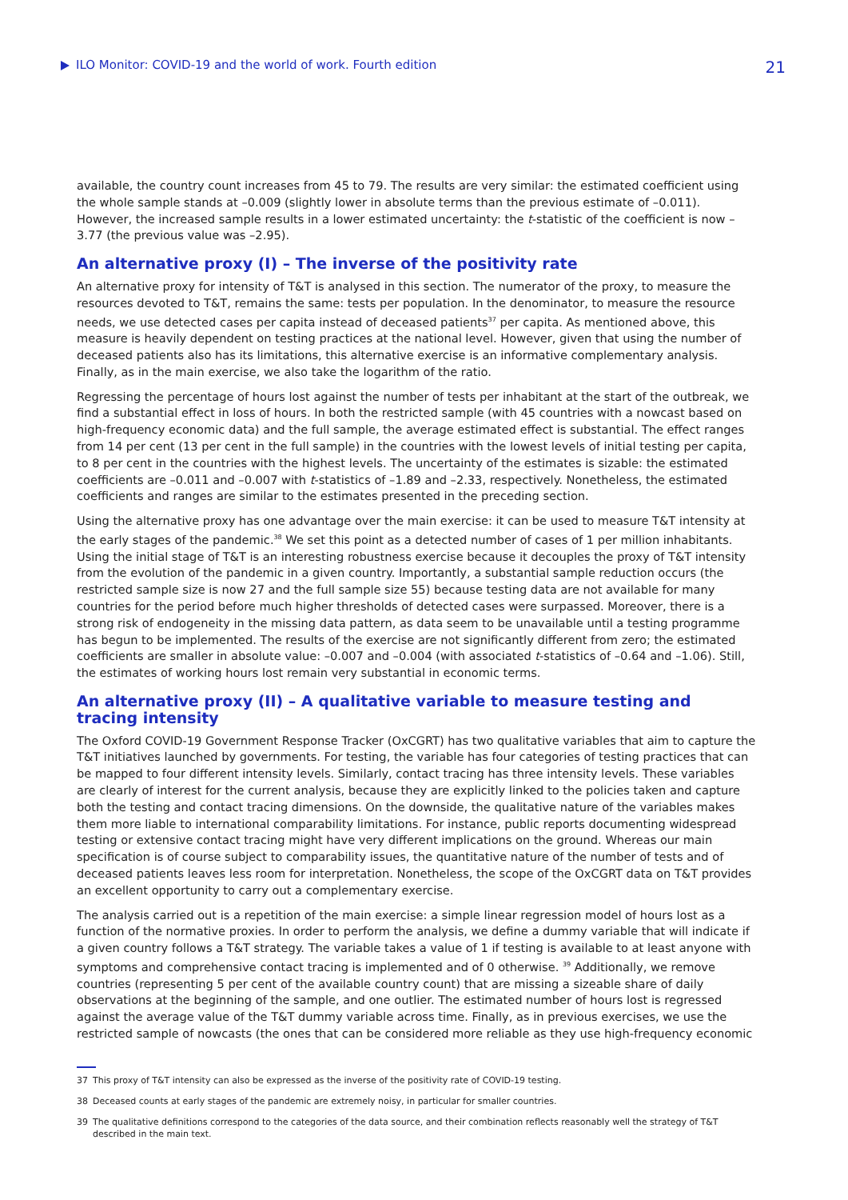ILO Monitor: COVID-19 and the world of work. Fourth edition
21
available, the country count increases from 45 to 79. The results are very similar: the estimated coefficient using the whole sample stands at –0.009 (slightly lower in absolute terms than the previous estimate of –0.011). However, the increased sample results in a lower estimated uncertainty: the t-statistic of the coefficient is now –3.77 (the previous value was –2.95).
An alternative proxy (I) – The inverse of the positivity rate
An alternative proxy for intensity of T&T is analysed in this section. The numerator of the proxy, to measure the resources devoted to T&T, remains the same: tests per population. In the denominator, to measure the resource needs, we use detected cases per capita instead of deceased patients<sup>37</sup> per capita. As mentioned above, this measure is heavily dependent on testing practices at the national level. However, given that using the number of deceased patients also has its limitations, this alternative exercise is an informative complementary analysis. Finally, as in the main exercise, we also take the logarithm of the ratio.
Regressing the percentage of hours lost against the number of tests per inhabitant at the start of the outbreak, we find a substantial effect in loss of hours. In both the restricted sample (with 45 countries with a nowcast based on high-frequency economic data) and the full sample, the average estimated effect is substantial. The effect ranges from 14 per cent (13 per cent in the full sample) in the countries with the lowest levels of initial testing per capita, to 8 per cent in the countries with the highest levels. The uncertainty of the estimates is sizable: the estimated coefficients are –0.011 and –0.007 with t-statistics of –1.89 and –2.33, respectively. Nonetheless, the estimated coefficients and ranges are similar to the estimates presented in the preceding section.
Using the alternative proxy has one advantage over the main exercise: it can be used to measure T&T intensity at the early stages of the pandemic.<sup>38</sup> We set this point as a detected number of cases of 1 per million inhabitants. Using the initial stage of T&T is an interesting robustness exercise because it decouples the proxy of T&T intensity from the evolution of the pandemic in a given country. Importantly, a substantial sample reduction occurs (the restricted sample size is now 27 and the full sample size 55) because testing data are not available for many countries for the period before much higher thresholds of detected cases were surpassed. Moreover, there is a strong risk of endogeneity in the missing data pattern, as data seem to be unavailable until a testing programme has begun to be implemented. The results of the exercise are not significantly different from zero; the estimated coefficients are smaller in absolute value: –0.007 and –0.004 (with associated t-statistics of –0.64 and –1.06). Still, the estimates of working hours lost remain very substantial in economic terms.
An alternative proxy (II) – A qualitative variable to measure testing and tracing intensity
The Oxford COVID-19 Government Response Tracker (OxCGRT) has two qualitative variables that aim to capture the T&T initiatives launched by governments. For testing, the variable has four categories of testing practices that can be mapped to four different intensity levels. Similarly, contact tracing has three intensity levels. These variables are clearly of interest for the current analysis, because they are explicitly linked to the policies taken and capture both the testing and contact tracing dimensions. On the downside, the qualitative nature of the variables makes them more liable to international comparability limitations. For instance, public reports documenting widespread testing or extensive contact tracing might have very different implications on the ground. Whereas our main specification is of course subject to comparability issues, the quantitative nature of the number of tests and of deceased patients leaves less room for interpretation. Nonetheless, the scope of the OxCGRT data on T&T provides an excellent opportunity to carry out a complementary exercise.
The analysis carried out is a repetition of the main exercise: a simple linear regression model of hours lost as a function of the normative proxies. In order to perform the analysis, we define a dummy variable that will indicate if a given country follows a T&T strategy. The variable takes a value of 1 if testing is available to at least anyone with symptoms and comprehensive contact tracing is implemented and of 0 otherwise. <sup>39</sup> Additionally, we remove countries (representing 5 per cent of the available country count) that are missing a sizeable share of daily observations at the beginning of the sample, and one outlier. The estimated number of hours lost is regressed against the average value of the T&T dummy variable across time. Finally, as in previous exercises, we use the restricted sample of nowcasts (the ones that can be considered more reliable as they use high-frequency economic
37 This proxy of T&T intensity can also be expressed as the inverse of the positivity rate of COVID-19 testing.
38 Deceased counts at early stages of the pandemic are extremely noisy, in particular for smaller countries.
39 The qualitative definitions correspond to the categories of the data source, and their combination reflects reasonably well the strategy of T&T described in the main text.